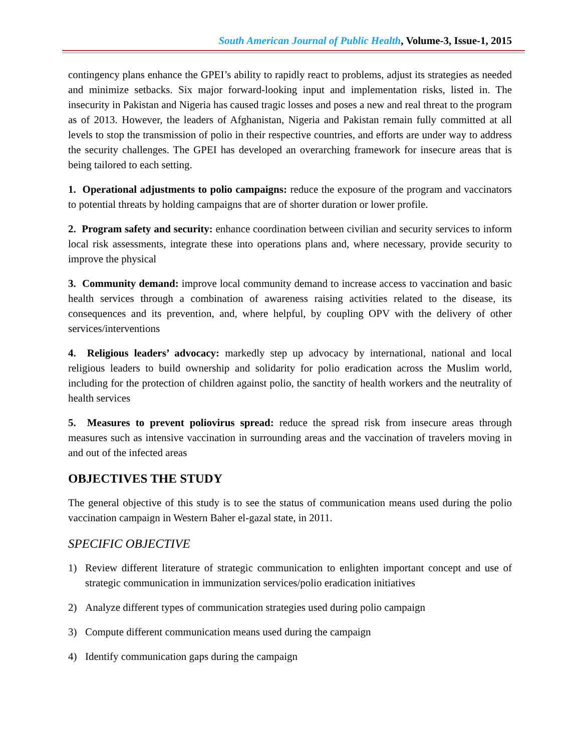South American Journal of Public Health, Volume-3, Issue-1, 2015
contingency plans enhance the GPEI’s ability to rapidly react to problems, adjust its strategies as needed and minimize setbacks. Six major forward-looking input and implementation risks, listed in. The insecurity in Pakistan and Nigeria has caused tragic losses and poses a new and real threat to the program as of 2013. However, the leaders of Afghanistan, Nigeria and Pakistan remain fully committed at all levels to stop the transmission of polio in their respective countries, and efforts are under way to address the security challenges. The GPEI has developed an overarching framework for insecure areas that is being tailored to each setting.
1. Operational adjustments to polio campaigns: reduce the exposure of the program and vaccinators to potential threats by holding campaigns that are of shorter duration or lower profile.
2. Program safety and security: enhance coordination between civilian and security services to inform local risk assessments, integrate these into operations plans and, where necessary, provide security to improve the physical
3. Community demand: improve local community demand to increase access to vaccination and basic health services through a combination of awareness raising activities related to the disease, its consequences and its prevention, and, where helpful, by coupling OPV with the delivery of other services/interventions
4. Religious leaders’ advocacy: markedly step up advocacy by international, national and local religious leaders to build ownership and solidarity for polio eradication across the Muslim world, including for the protection of children against polio, the sanctity of health workers and the neutrality of health services
5. Measures to prevent poliovirus spread: reduce the spread risk from insecure areas through measures such as intensive vaccination in surrounding areas and the vaccination of travelers moving in and out of the infected areas
OBJECTIVES THE STUDY
The general objective of this study is to see the status of communication means used during the polio vaccination campaign in Western Baher el-gazal state, in 2011.
SPECIFIC OBJECTIVE
1) Review different literature of strategic communication to enlighten important concept and use of strategic communication in immunization services/polio eradication initiatives
2) Analyze different types of communication strategies used during polio campaign
3) Compute different communication means used during the campaign
4) Identify communication gaps during the campaign